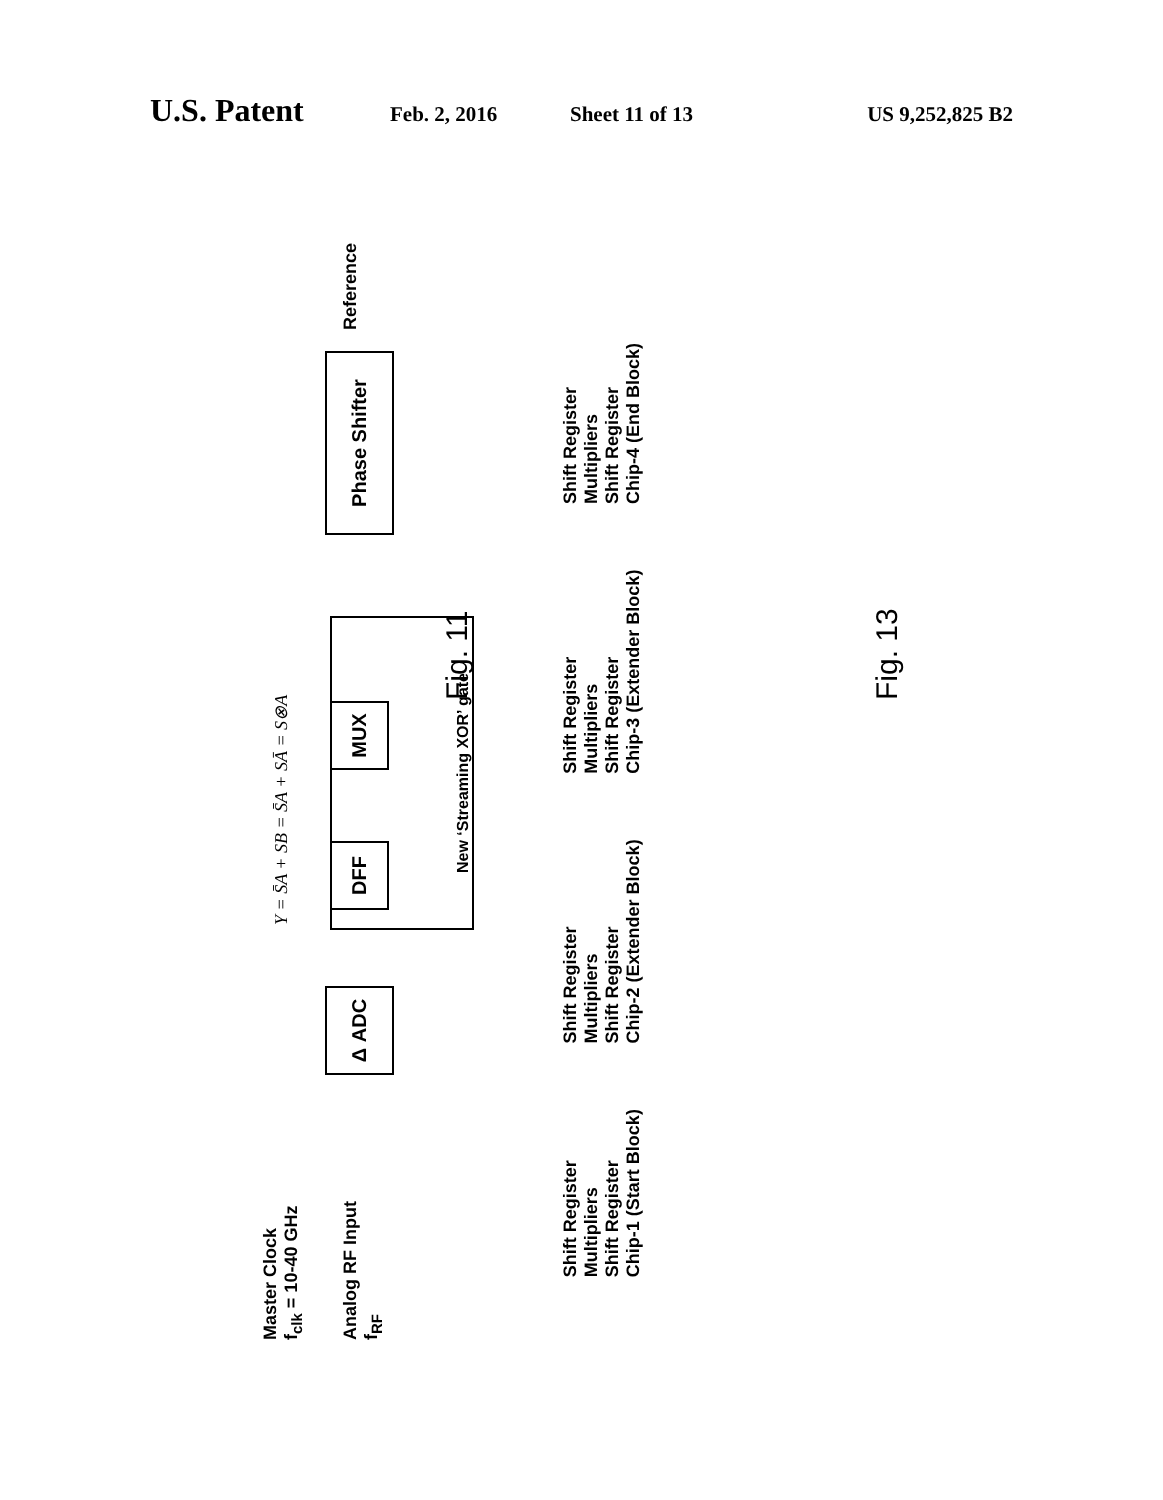U.S. Patent Feb. 2, 2016 Sheet 11 of 13 US 9,252,825 B2
Master Clock
f<sub>clk</sub> = 10-40 GHz
Analog RF Input
f<sub>RF</sub>
Δ ADC
Y = S̄A + SB = S̄A + SĀ = S⊗A
New ‘Streaming XOR’ gate DFF MUX Phase Shifter
Reference
Fig. 11
Shift Register
Multipliers
Shift Register
Chip-1 (Start Block) Shift Register
Multipliers
Shift Register
Chip-2 (Extender Block) Shift Register
Multipliers
Shift Register
Chip-3 (Extender Block) Shift Register
Multipliers
Shift Register
Chip-4 (End Block)
Fig. 13